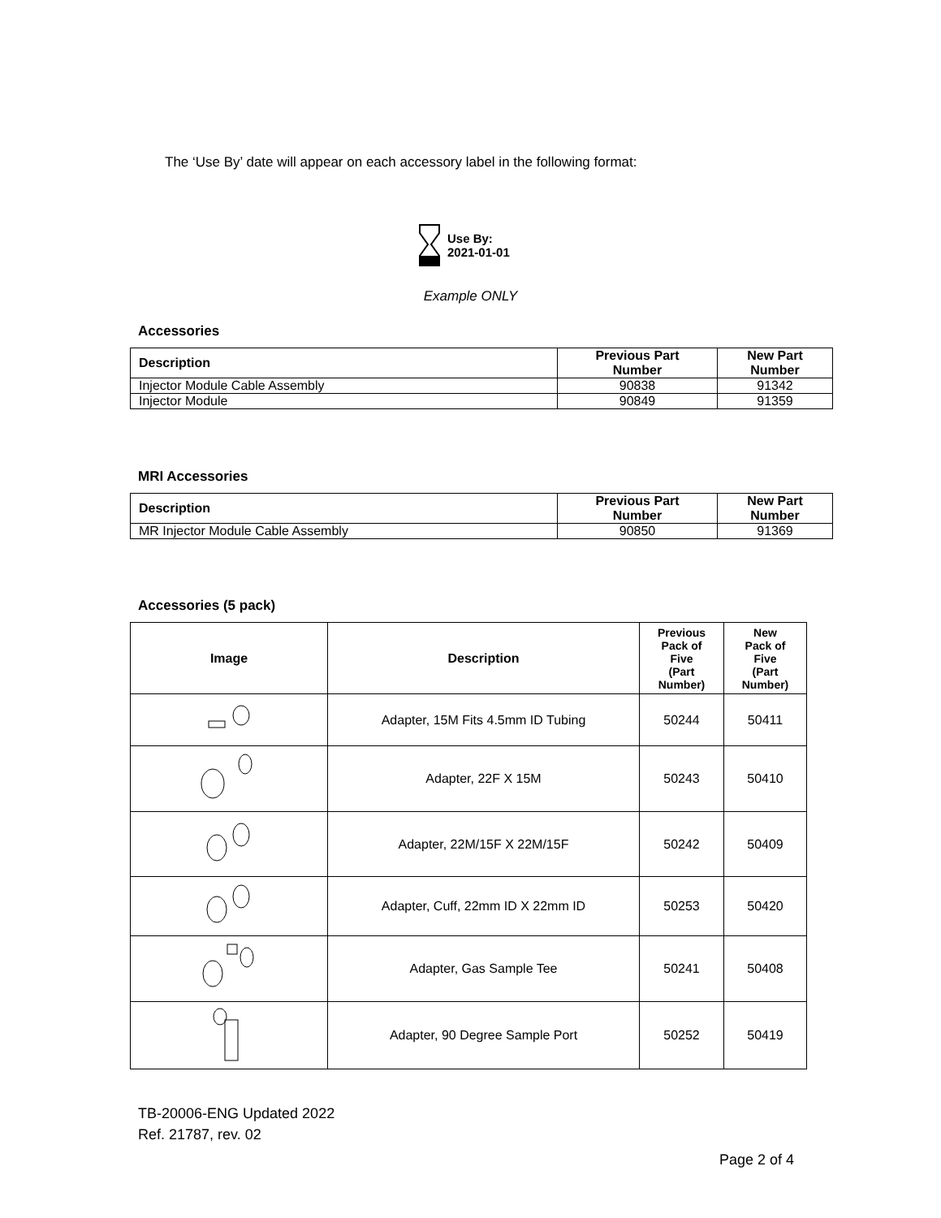The ‘Use By’ date will appear on each accessory label in the following format:
Use By:
2021-01-01
Example ONLY
Accessories
| Description | Previous Part Number | New Part Number |
| --- | --- | --- |
| Injector Module Cable Assembly | 90838 | 91342 |
| Injector Module | 90849 | 91359 |
MRI Accessories
| Description | Previous Part Number | New Part Number |
| --- | --- | --- |
| MR Injector Module Cable Assembly | 90850 | 91369 |
Accessories (5 pack)
| Image | Description | Previous Pack of Five (Part Number) | New Pack of Five (Part Number) |
| --- | --- | --- | --- |
| | Adapter, 15M Fits 4.5mm ID Tubing | 50244 | 50411 |
| | Adapter, 22F X 15M | 50243 | 50410 |
| | Adapter, 22M/15F X 22M/15F | 50242 | 50409 |
| | Adapter, Cuff, 22mm ID X 22mm ID | 50253 | 50420 |
| | Adapter, Gas Sample Tee | 50241 | 50408 |
| | Adapter, 90 Degree Sample Port | 50252 | 50419 |
TB-20006-ENG Updated 2022
Ref. 21787, rev. 02
Page 2 of 4